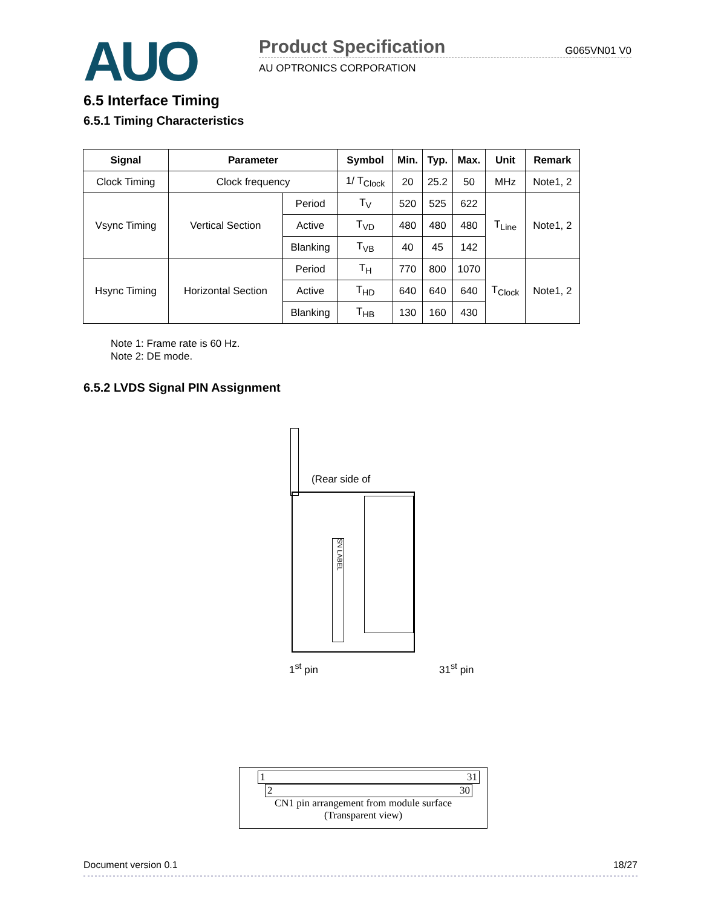AUO
Product Specification G065VN01 V0
AU OPTRONICS CORPORATION
6.5 Interface Timing
6.5.1 Timing Characteristics
| Signal | Parameter | | Symbol | Min. | Typ. | Max. | Unit | Remark |
| --- | --- | --- | --- | --- | --- | --- | --- | --- |
| Clock Timing | Clock frequency | | 1/ T<sub>Clock</sub> | 20 | 25.2 | 50 | MHz | Note1, 2 |
| Vsync Timing | Vertical Section | Period | T<sub>V</sub> | 520 | 525 | 622 | T<sub>Line</sub> | Note1, 2 |
| | | Active | T<sub>VD</sub> | 480 | 480 | 480 | | |
| | | Blanking | T<sub>VB</sub> | 40 | 45 | 142 | | |
| Hsync Timing | Horizontal Section | Period | T<sub>H</sub> | 770 | 800 | 1070 | T<sub>Clock</sub> | Note1, 2 |
| | | Active | T<sub>HD</sub> | 640 | 640 | 640 | | |
| | | Blanking | T<sub>HB</sub> | 130 | 160 | 430 | | |
Note 1: Frame rate is 60 Hz.
Note 2: DE mode.
6.5.2 LVDS Signal PIN Assignment
(Rear side of
SN LABEL
1<sup>st</sup> pin 31<sup>st</sup> pin
1 31
2 30
CN1 pin arrangement from module surface
(Transparent view)
Document version 0.1 18/27